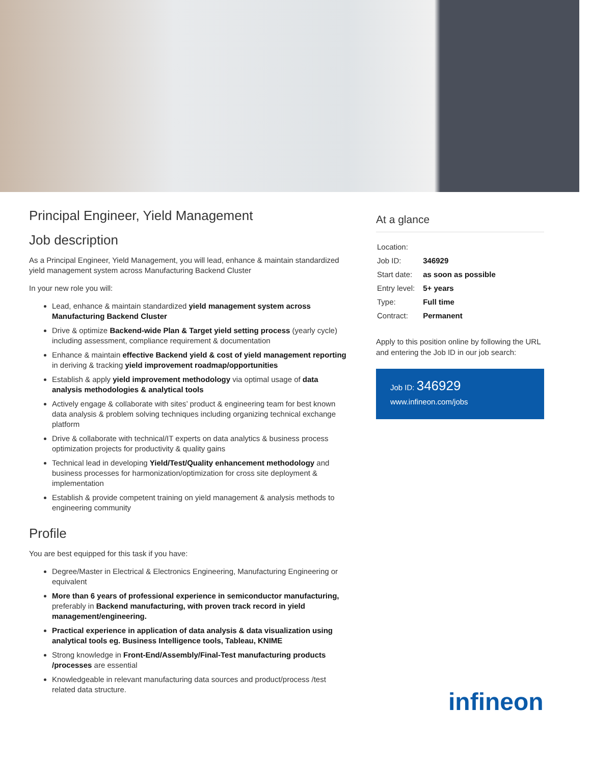Principal Engineer, Yield Management
Job description
As a Principal Engineer, Yield Management, you will lead, enhance & maintain standardized yield management system across Manufacturing Backend Cluster
In your new role you will:
Lead, enhance & maintain standardized yield management system across Manufacturing Backend Cluster
Drive & optimize Backend-wide Plan & Target yield setting process (yearly cycle) including assessment, compliance requirement & documentation
Enhance & maintain effective Backend yield & cost of yield management reporting in deriving & tracking yield improvement roadmap/opportunities
Establish & apply yield improvement methodology via optimal usage of data analysis methodologies & analytical tools
Actively engage & collaborate with sites’ product & engineering team for best known data analysis & problem solving techniques including organizing technical exchange platform
Drive & collaborate with technical/IT experts on data analytics & business process optimization projects for productivity & quality gains
Technical lead in developing Yield/Test/Quality enhancement methodology and business processes for harmonization/optimization for cross site deployment & implementation
Establish & provide competent training on yield management & analysis methods to engineering community
Profile
You are best equipped for this task if you have:
Degree/Master in Electrical & Electronics Engineering, Manufacturing Engineering or equivalent
More than 6 years of professional experience in semiconductor manufacturing, preferably in Backend manufacturing, with proven track record in yield management/engineering.
Practical experience in application of data analysis & data visualization using analytical tools eg. Business Intelligence tools, Tableau, KNIME
Strong knowledge in Front-End/Assembly/Final-Test manufacturing products /processes are essential
Knowledgeable in relevant manufacturing data sources and product/process /test related data structure.
At a glance
| Location: | |
| Job ID: | 346929 |
| Start date: | as soon as possible |
| Entry level: | 5+ years |
| Type: | Full time |
| Contract: | Permanent |
Apply to this position online by following the URL and entering the Job ID in our job search:
Job ID: 346929
www.infineon.com/jobs
infineon